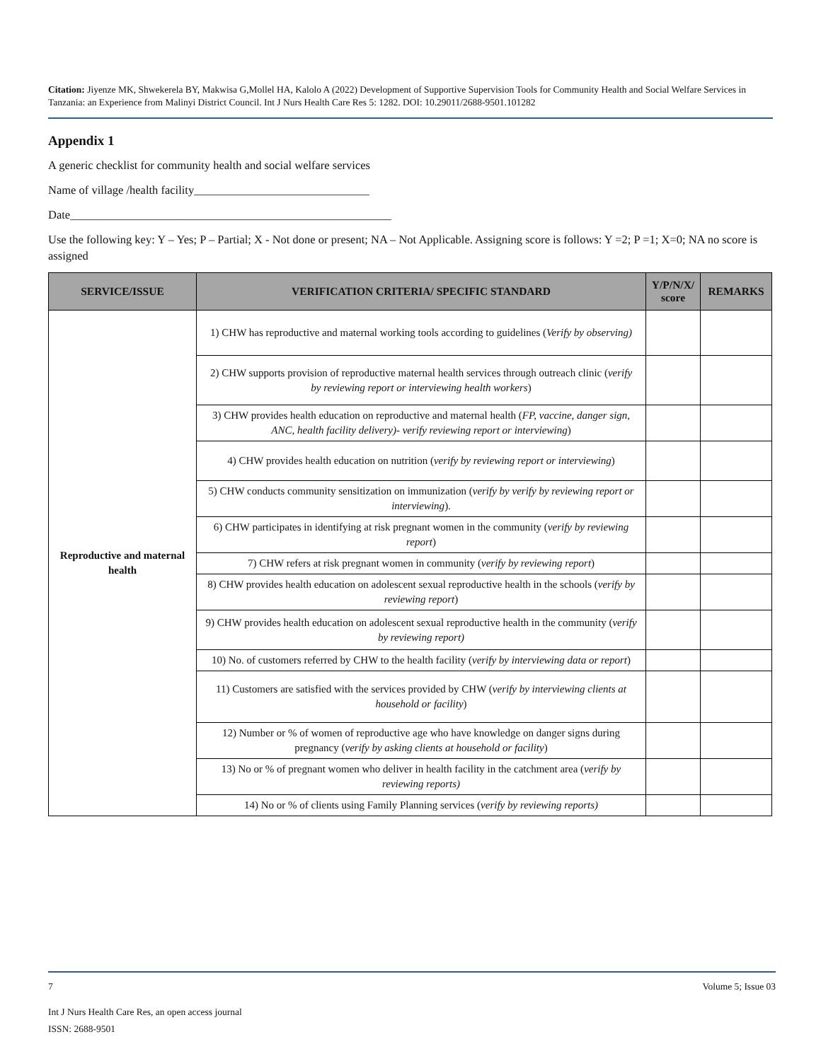Citation: Jiyenze MK, Shwekerela BY, Makwisa G,Mollel HA, Kalolo A (2022) Development of Supportive Supervision Tools for Community Health and Social Welfare Services in Tanzania: an Experience from Malinyi District Council. Int J Nurs Health Care Res 5: 1282. DOI: 10.29011/2688-9501.101282
Appendix 1
A generic checklist for community health and social welfare services
Name of village /health facility______________________________
Date_______________________________________________________
Use the following key: Y – Yes; P – Partial; X - Not done or present; NA – Not Applicable. Assigning score is follows: Y =2; P =1; X=0; NA no score is assigned
| SERVICE/ISSUE | VERIFICATION CRITERIA/ SPECIFIC STANDARD | Y/P/N/X/ score | REMARKS |
| --- | --- | --- | --- |
| Reproductive and maternal health | 1) CHW has reproductive and maternal working tools according to guidelines ( Verify by observing) | | |
| | 2) CHW supports provision of reproductive maternal health services through outreach clinic ( verify by reviewing report or interviewing health workers ) | | |
| | 3) CHW provides health education on reproductive and maternal health ( FP, vaccine, danger sign, ANC, health facility delivery)- verify reviewing report or interviewing ) | | |
| | 4) CHW provides health education on nutrition ( verify by reviewing report or interviewing ) | | |
| | 5) CHW conducts community sensitization on immunization ( verify by verify by reviewing report or interviewing ). | | |
| | 6) CHW participates in identifying at risk pregnant women in the community ( verify by reviewing report ) | | |
| | 7) CHW refers at risk pregnant women in community ( verify by reviewing report ) | | |
| | 8) CHW provides health education on adolescent sexual reproductive health in the schools ( verify by reviewing report ) | | |
| | 9) CHW provides health education on adolescent sexual reproductive health in the community ( verify by reviewing report) | | |
| | 10) No. of customers referred by CHW to the health facility ( verify by interviewing data or report ) | | |
| | 11) Customers are satisfied with the services provided by CHW ( verify by interviewing clients at household or facility ) | | |
| | 12) Number or % of women of reproductive age who have knowledge on danger signs during pregnancy ( verify by asking clients at household or facility ) | | |
| | 13) No or % of pregnant women who deliver in health facility in the catchment area ( verify by reviewing reports) | | |
| | 14) No or % of clients using Family Planning services ( verify by reviewing reports) | | |
7 Volume 5; Issue 03
Int J Nurs Health Care Res, an open access journal
ISSN: 2688-9501